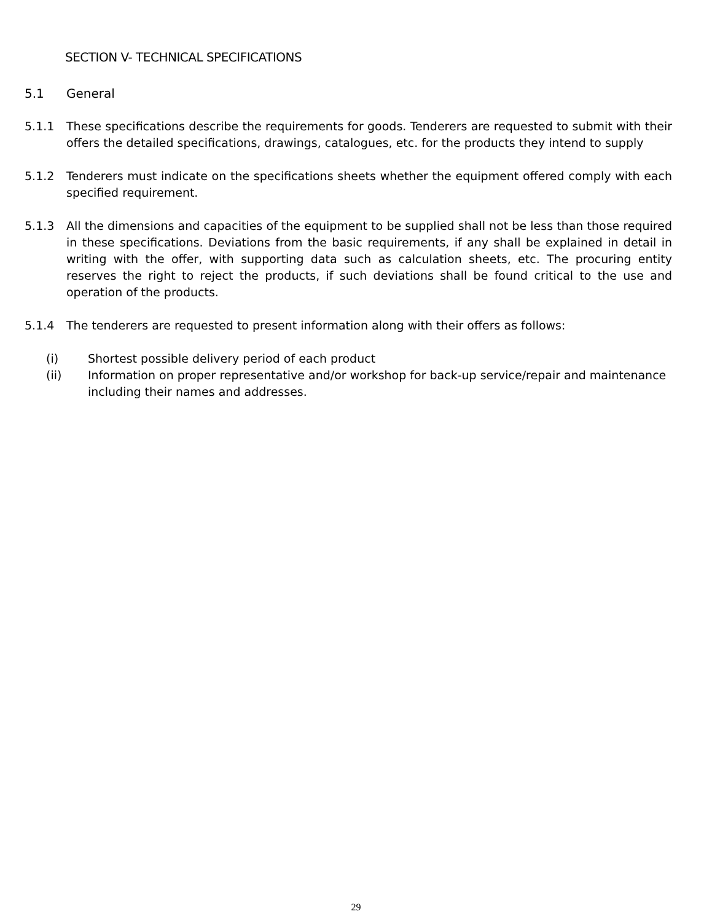SECTION V- TECHNICAL SPECIFICATIONS
5.1 General
5.1.1 These specifications describe the requirements for goods. Tenderers are requested to submit with their offers the detailed specifications, drawings, catalogues, etc. for the products they intend to supply
5.1.2 Tenderers must indicate on the specifications sheets whether the equipment offered comply with each specified requirement.
5.1.3 All the dimensions and capacities of the equipment to be supplied shall not be less than those required in these specifications. Deviations from the basic requirements, if any shall be explained in detail in writing with the offer, with supporting data such as calculation sheets, etc. The procuring entity reserves the right to reject the products, if such deviations shall be found critical to the use and operation of the products.
5.1.4 The tenderers are requested to present information along with their offers as follows:
(i) Shortest possible delivery period of each product
(ii) Information on proper representative and/or workshop for back-up service/repair and maintenance including their names and addresses.
29